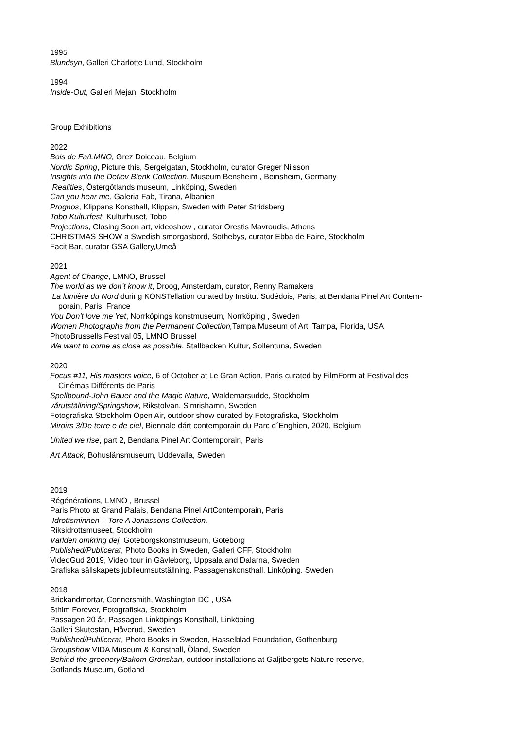1995
Blundsyn, Galleri Charlotte Lund, Stockholm
1994
Inside-Out, Galleri Mejan, Stockholm
Group Exhibitions
2022
Bois de Fa/LMNO, Grez Doiceau, Belgium
Nordic Spring, Picture this, Sergelgatan, Stockholm, curator Greger Nilsson
Insights into the Detlev Blenk Collection, Museum Bensheim , Beinsheim, Germany
Realities, Östergötlands museum, Linköping, Sweden
Can you hear me, Galeria Fab, Tirana, Albanien
Prognos, Klippans Konsthall, Klippan, Sweden with Peter Stridsberg
Tobo Kulturfest, Kulturhuset, Tobo
Projections, Closing Soon art, videoshow , curator Orestis Mavroudis, Athens
CHRISTMAS SHOW a Swedish smorgasbord, Sothebys, curator Ebba de Faire, Stockholm
Facit Bar, curator GSA Gallery,Umeå
2021
Agent of Change, LMNO, Brussel
The world as we don’t know it, Droog, Amsterdam, curator, Renny Ramakers
La lumière du Nord during KONSTellation curated by Institut Sudédois, Paris, at Bendana Pinel Art Contem-
porain, Paris, France
You Don't love me Yet, Norrköpings konstmuseum, Norrköping , Sweden
Women Photographs from the Permanent Collection, Tampa Museum of Art, Tampa, Florida, USA
PhotoBrussells Festival 05, LMNO Brussel
We want to come as close as possible, Stallbacken Kultur, Sollentuna, Sweden
2020
Focus #11, His masters voice, 6 of October at Le Gran Action, Paris curated by FilmForm at Festival des
Cinémas Différents de Paris
Spellbound-John Bauer and the Magic Nature, Waldemarsudde, Stockholm
vårutställning/Springshow, Rikstolvan, Simrishamn, Sweden
Fotografiska Stockholm Open Air, outdoor show curated by Fotografiska, Stockholm
Miroirs 3/De terre e de ciel, Biennale dárt contemporain du Parc d´Enghien, 2020, Belgium
United we rise, part 2, Bendana Pinel Art Contemporain, Paris
Art Attack, Bohuslänsmuseum, Uddevalla, Sweden
2019
Régénérations, LMNO , Brussel
Paris Photo at Grand Palais, Bendana Pinel ArtContemporain, Paris
Idrottsminnen – Tore A Jonassons Collection.
Riksidrottsmuseet, Stockholm
Världen omkring dej, Göteborgskonstmuseum, Göteborg
Published/Publicerat, Photo Books in Sweden, Galleri CFF, Stockholm
VideoGud 2019, Video tour in Gävleborg, Uppsala and Dalarna, Sweden
Grafiska sällskapets jubileumsutställning, Passagenskonsthall, Linköping, Sweden
2018
Brickandmortar, Connersmith, Washington DC , USA
Sthlm Forever, Fotografiska, Stockholm
Passagen 20 år, Passagen Linköpings Konsthall, Linköping
Galleri Skutestan, Håverud, Sweden
Published/Publicerat, Photo Books in Sweden, Hasselblad Foundation, Gothenburg
Groupshow VIDA Museum & Konsthall, Öland, Sweden
Behind the greenery/Bakom Grönskan, outdoor installations at Galjtbergets Nature reserve,
Gotlands Museum, Gotland